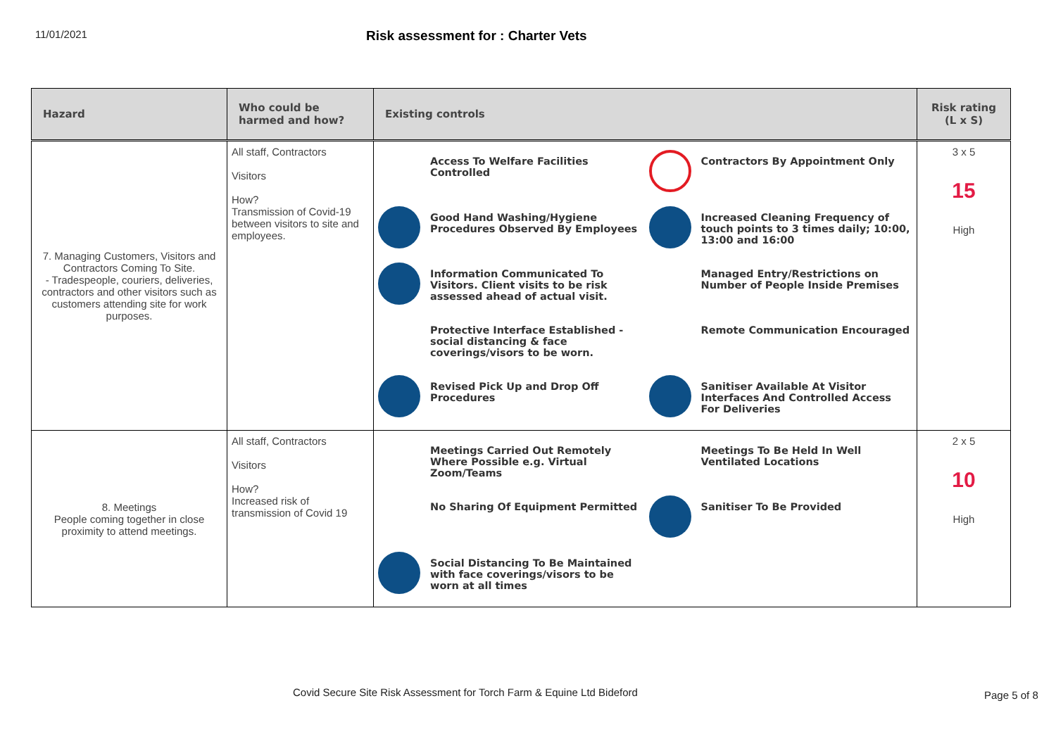11/01/2021
Risk assessment for : Charter Vets
| Hazard | Who could be harmed and how? | Existing controls | Risk rating (L x S) |
| --- | --- | --- | --- |
| 7. Managing Customers, Visitors and Contractors Coming To Site. - Tradespeople, couriers, deliveries, contractors and other visitors such as customers attending site for work purposes. | All staff, Contractors Visitors How? Transmission of Covid-19 between visitors to site and employees. | Access To Welfare Facilities Controlled Contractors By Appointment Only Good Hand Washing/Hygiene Procedures Observed By Employees Increased Cleaning Frequency of touch points to 3 times daily; 10:00, 13:00 and 16:00 Information Communicated To Visitors. Client visits to be risk assessed ahead of actual visit. Managed Entry/Restrictions on Number of People Inside Premises Protective Interface Established - social distancing & face coverings/visors to be worn. Remote Communication Encouraged Revised Pick Up and Drop Off Procedures Sanitiser Available At Visitor Interfaces And Controlled Access For Deliveries | 3 x 5 15 High |
| 8. Meetings People coming together in close proximity to attend meetings. | All staff, Contractors Visitors How? Increased risk of transmission of Covid 19 | Meetings Carried Out Remotely Where Possible e.g. Virtual Zoom/Teams Meetings To Be Held In Well Ventilated Locations No Sharing Of Equipment Permitted Sanitiser To Be Provided Social Distancing To Be Maintained with face coverings/visors to be worn at all times | 2 x 5 10 High |
Covid Secure Site Risk Assessment for Torch Farm & Equine Ltd Bideford Page 5 of 8